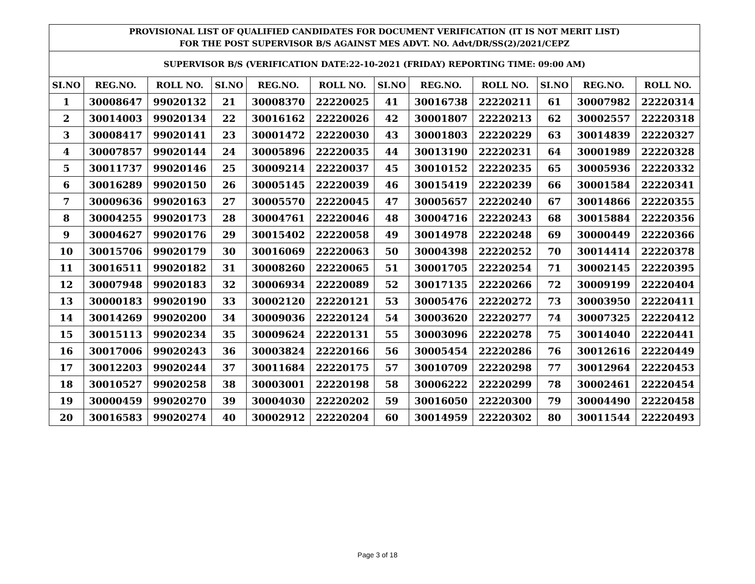| PROVISIONAL LIST OF QUALIFIED CANDIDATES FOR DOCUMENT VERIFICATION (IT IS NOT MERIT LIST) FOR THE POST SUPERVISOR B/S AGAINST MES ADVT. NO. Advt/DR/SS(2)/2021/CEPZ | | | | | | | | | | | |
| SUPERVISOR B/S (VERIFICATION DATE:22-10-2021 (FRIDAY) REPORTING TIME: 09:00 AM) | | | | | | | | | | | |
| SI.NO | REG.NO. | ROLL NO. | SI.NO | REG.NO. | ROLL NO. | SI.NO | REG.NO. | ROLL NO. | SI.NO | REG.NO. | ROLL NO. |
| 1 | 30008647 | 99020132 | 21 | 30008370 | 22220025 | 41 | 30016738 | 22220211 | 61 | 30007982 | 22220314 |
| 2 | 30014003 | 99020134 | 22 | 30016162 | 22220026 | 42 | 30001807 | 22220213 | 62 | 30002557 | 22220318 |
| 3 | 30008417 | 99020141 | 23 | 30001472 | 22220030 | 43 | 30001803 | 22220229 | 63 | 30014839 | 22220327 |
| 4 | 30007857 | 99020144 | 24 | 30005896 | 22220035 | 44 | 30013190 | 22220231 | 64 | 30001989 | 22220328 |
| 5 | 30011737 | 99020146 | 25 | 30009214 | 22220037 | 45 | 30010152 | 22220235 | 65 | 30005936 | 22220332 |
| 6 | 30016289 | 99020150 | 26 | 30005145 | 22220039 | 46 | 30015419 | 22220239 | 66 | 30001584 | 22220341 |
| 7 | 30009636 | 99020163 | 27 | 30005570 | 22220045 | 47 | 30005657 | 22220240 | 67 | 30014866 | 22220355 |
| 8 | 30004255 | 99020173 | 28 | 30004761 | 22220046 | 48 | 30004716 | 22220243 | 68 | 30015884 | 22220356 |
| 9 | 30004627 | 99020176 | 29 | 30015402 | 22220058 | 49 | 30014978 | 22220248 | 69 | 30000449 | 22220366 |
| 10 | 30015706 | 99020179 | 30 | 30016069 | 22220063 | 50 | 30004398 | 22220252 | 70 | 30014414 | 22220378 |
| 11 | 30016511 | 99020182 | 31 | 30008260 | 22220065 | 51 | 30001705 | 22220254 | 71 | 30002145 | 22220395 |
| 12 | 30007948 | 99020183 | 32 | 30006934 | 22220089 | 52 | 30017135 | 22220266 | 72 | 30009199 | 22220404 |
| 13 | 30000183 | 99020190 | 33 | 30002120 | 22220121 | 53 | 30005476 | 22220272 | 73 | 30003950 | 22220411 |
| 14 | 30014269 | 99020200 | 34 | 30009036 | 22220124 | 54 | 30003620 | 22220277 | 74 | 30007325 | 22220412 |
| 15 | 30015113 | 99020234 | 35 | 30009624 | 22220131 | 55 | 30003096 | 22220278 | 75 | 30014040 | 22220441 |
| 16 | 30017006 | 99020243 | 36 | 30003824 | 22220166 | 56 | 30005454 | 22220286 | 76 | 30012616 | 22220449 |
| 17 | 30012203 | 99020244 | 37 | 30011684 | 22220175 | 57 | 30010709 | 22220298 | 77 | 30012964 | 22220453 |
| 18 | 30010527 | 99020258 | 38 | 30003001 | 22220198 | 58 | 30006222 | 22220299 | 78 | 30002461 | 22220454 |
| 19 | 30000459 | 99020270 | 39 | 30004030 | 22220202 | 59 | 30016050 | 22220300 | 79 | 30004490 | 22220458 |
| 20 | 30016583 | 99020274 | 40 | 30002912 | 22220204 | 60 | 30014959 | 22220302 | 80 | 30011544 | 22220493 |
Page 3 of 18